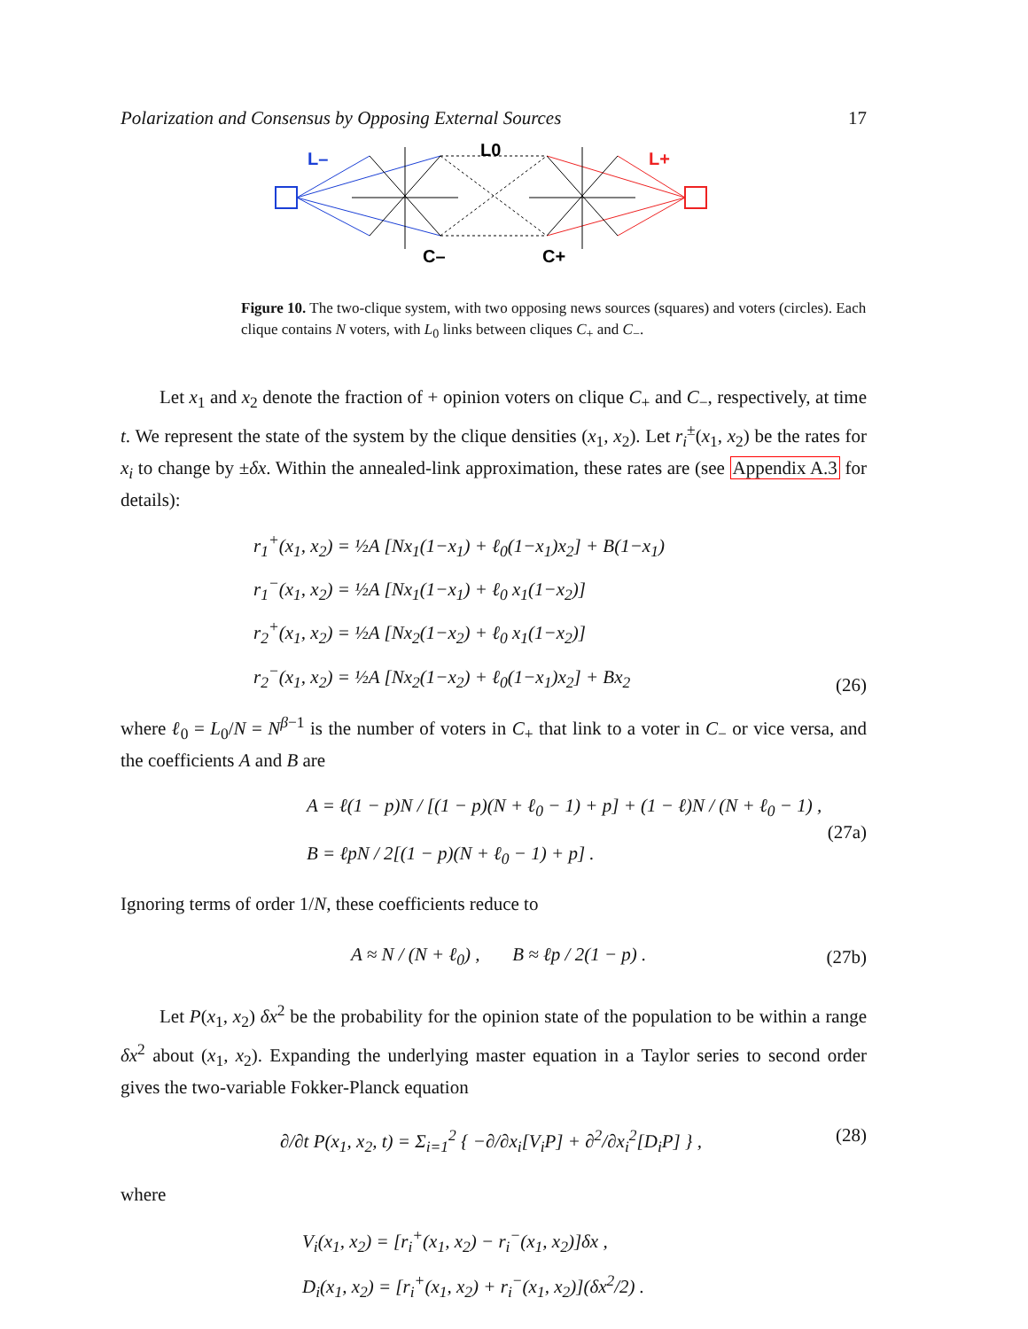Polarization and Consensus by Opposing External Sources 17
L–
L+
L0
C–
C+
Figure 10. The two-clique system, with two opposing news sources (squares) and voters (circles). Each clique contains N voters, with L<sub>0</sub> links between cliques C<sub>+</sub> and C<sub>−</sub>.
Let x<sub>1</sub> and x<sub>2</sub> denote the fraction of + opinion voters on clique C<sub>+</sub> and C<sub>−</sub>, respectively, at time t. We represent the state of the system by the clique densities (x<sub>1</sub>, x<sub>2</sub>). Let r<sub>i</sub><sup>±</sup>(x<sub>1</sub>, x<sub>2</sub>) be the rates for x<sub>i</sub> to change by ±δx. Within the annealed-link approximation, these rates are (see Appendix A.3 for details):
r<sub>1</sub><sup>+</sup>(x<sub>1</sub>, x<sub>2</sub>) = ½A [Nx<sub>1</sub>(1−x<sub>1</sub>) + ℓ<sub>0</sub>(1−x<sub>1</sub>)x<sub>2</sub>] + B(1−x<sub>1</sub>)
r<sub>1</sub><sup>−</sup>(x<sub>1</sub>, x<sub>2</sub>) = ½A [Nx<sub>1</sub>(1−x<sub>1</sub>) + ℓ<sub>0</sub> x<sub>1</sub>(1−x<sub>2</sub>)]
r<sub>2</sub><sup>+</sup>(x<sub>1</sub>, x<sub>2</sub>) = ½A [Nx<sub>2</sub>(1−x<sub>2</sub>) + ℓ<sub>0</sub> x<sub>1</sub>(1−x<sub>2</sub>)]
r<sub>2</sub><sup>−</sup>(x<sub>1</sub>, x<sub>2</sub>) = ½A [Nx<sub>2</sub>(1−x<sub>2</sub>) + ℓ<sub>0</sub>(1−x<sub>1</sub>)x<sub>2</sub>] + Bx<sub>2</sub>
(26)
where ℓ<sub>0</sub> = L<sub>0</sub>/N = N<sup>β−1</sup> is the number of voters in C<sub>+</sub> that link to a voter in C<sub>−</sub> or vice versa, and the coefficients A and B are
A = ℓ(1 − p)N / [(1 − p)(N + ℓ<sub>0</sub> − 1) + p] + (1 − ℓ)N / (N + ℓ<sub>0</sub> − 1) ,
B = ℓpN / 2[(1 − p)(N + ℓ<sub>0</sub> − 1) + p] .
(27a)
Ignoring terms of order 1/N, these coefficients reduce to
A ≈ N / (N + ℓ<sub>0</sub>) , B ≈ ℓp / 2(1 − p) .
(27b)
Let P(x<sub>1</sub>, x<sub>2</sub>) δx<sup>2</sup> be the probability for the opinion state of the population to be within a range δx<sup>2</sup> about (x<sub>1</sub>, x<sub>2</sub>). Expanding the underlying master equation in a Taylor series to second order gives the two-variable Fokker-Planck equation
∂/∂t P(x<sub>1</sub>, x<sub>2</sub>, t) = Σ<sub>i=1</sub><sup>2</sup> { −∂/∂x<sub>i</sub>[V<sub>i</sub>P] + ∂<sup>2</sup>/∂x<sub>i</sub><sup>2</sup>[D<sub>i</sub>P] } ,
(28)
where
V<sub>i</sub>(x<sub>1</sub>, x<sub>2</sub>) = [r<sub>i</sub><sup>+</sup>(x<sub>1</sub>, x<sub>2</sub>) − r<sub>i</sub><sup>−</sup>(x<sub>1</sub>, x<sub>2</sub>)]δx ,
D<sub>i</sub>(x<sub>1</sub>, x<sub>2</sub>) = [r<sub>i</sub><sup>+</sup>(x<sub>1</sub>, x<sub>2</sub>) + r<sub>i</sub><sup>−</sup>(x<sub>1</sub>, x<sub>2</sub>)](δx<sup>2</sup>/2) .